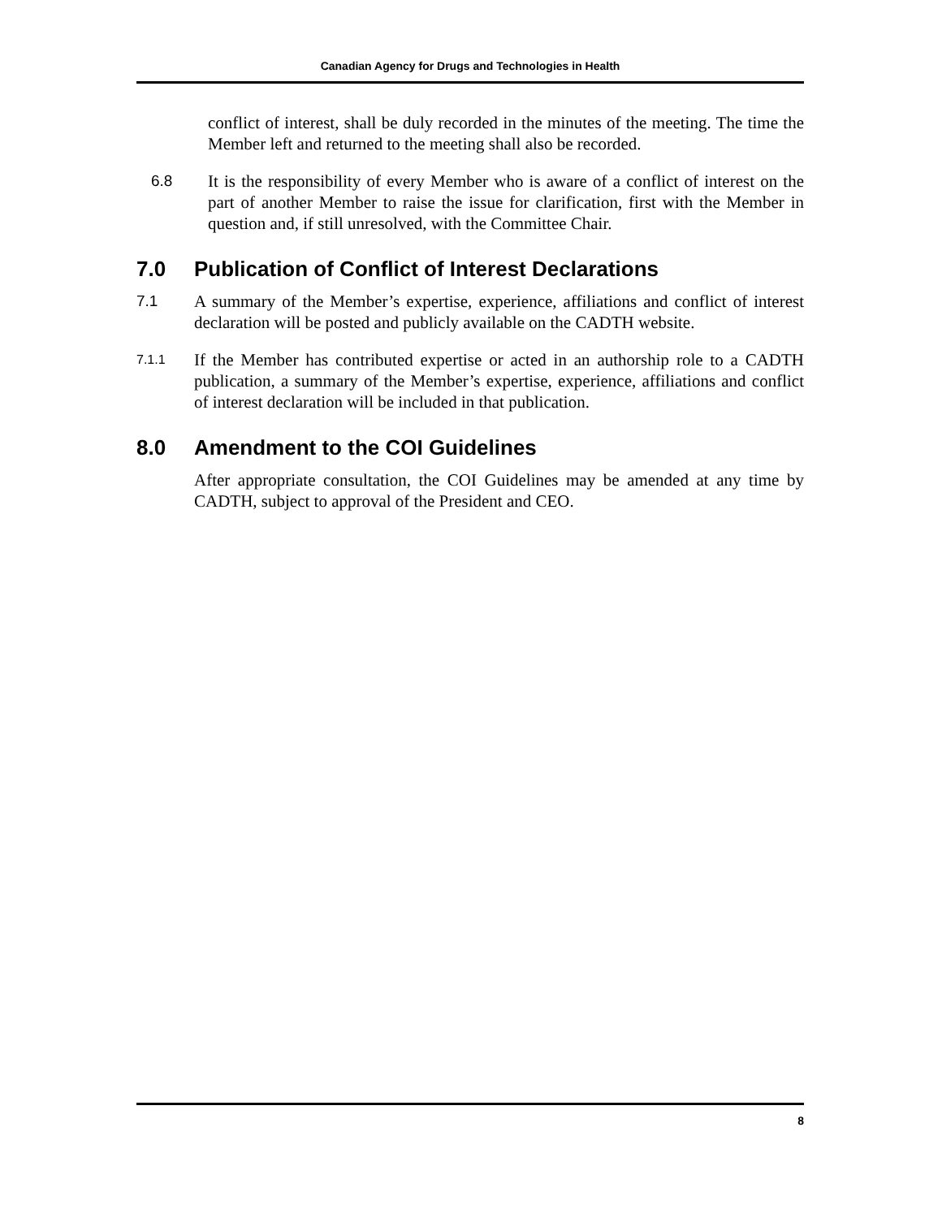Canadian Agency for Drugs and Technologies in Health
conflict of interest, shall be duly recorded in the minutes of the meeting. The time the Member left and returned to the meeting shall also be recorded.
6.8 It is the responsibility of every Member who is aware of a conflict of interest on the part of another Member to raise the issue for clarification, first with the Member in question and, if still unresolved, with the Committee Chair.
7.0 Publication of Conflict of Interest Declarations
7.1 A summary of the Member’s expertise, experience, affiliations and conflict of interest declaration will be posted and publicly available on the CADTH website.
7.1.1
If the Member has contributed expertise or acted in an authorship role to a CADTH publication, a summary of the Member’s expertise, experience, affiliations and conflict of interest declaration will be included in that publication.
8.0 Amendment to the COI Guidelines
After appropriate consultation, the COI Guidelines may be amended at any time by CADTH, subject to approval of the President and CEO.
8